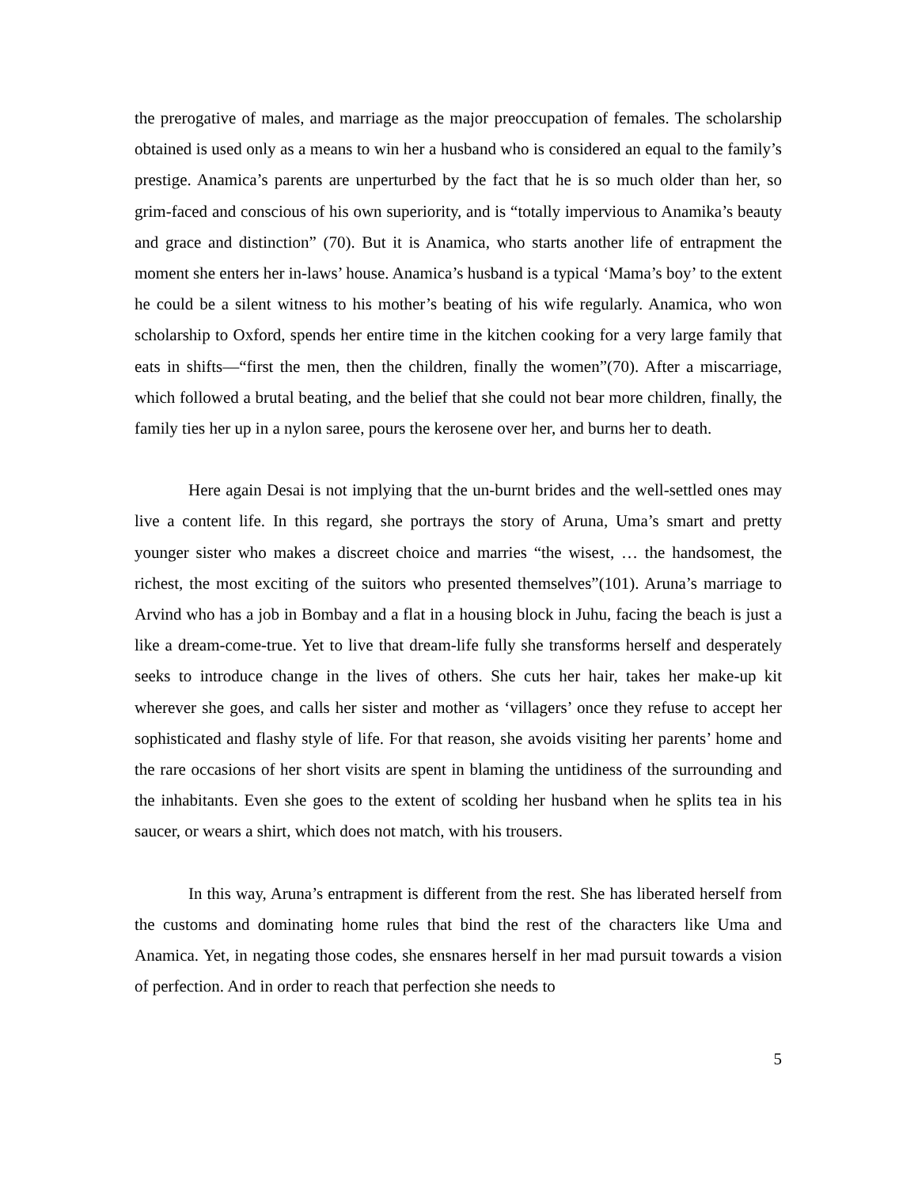the prerogative of males, and marriage as the major preoccupation of females. The scholarship obtained is used only as a means to win her a husband who is considered an equal to the family’s prestige. Anamica’s parents are unperturbed by the fact that he is so much older than her, so grim-faced and conscious of his own superiority, and is “totally impervious to Anamika’s beauty and grace and distinction” (70). But it is Anamica, who starts another life of entrapment the moment she enters her in-laws’ house. Anamica’s husband is a typical ‘Mama’s boy’ to the extent he could be a silent witness to his mother’s beating of his wife regularly. Anamica, who won scholarship to Oxford, spends her entire time in the kitchen cooking for a very large family that eats in shifts—“first the men, then the children, finally the women”(70). After a miscarriage, which followed a brutal beating, and the belief that she could not bear more children, finally, the family ties her up in a nylon saree, pours the kerosene over her, and burns her to death.
Here again Desai is not implying that the un-burnt brides and the well-settled ones may live a content life. In this regard, she portrays the story of Aruna, Uma’s smart and pretty younger sister who makes a discreet choice and marries “the wisest, … the handsomest, the richest, the most exciting of the suitors who presented themselves”(101). Aruna’s marriage to Arvind who has a job in Bombay and a flat in a housing block in Juhu, facing the beach is just a like a dream-come-true. Yet to live that dream-life fully she transforms herself and desperately seeks to introduce change in the lives of others. She cuts her hair, takes her make-up kit wherever she goes, and calls her sister and mother as ‘villagers’ once they refuse to accept her sophisticated and flashy style of life. For that reason, she avoids visiting her parents’ home and the rare occasions of her short visits are spent in blaming the untidiness of the surrounding and the inhabitants. Even she goes to the extent of scolding her husband when he splits tea in his saucer, or wears a shirt, which does not match, with his trousers.
In this way, Aruna’s entrapment is different from the rest. She has liberated herself from the customs and dominating home rules that bind the rest of the characters like Uma and Anamica. Yet, in negating those codes, she ensnares herself in her mad pursuit towards a vision of perfection. And in order to reach that perfection she needs to
5